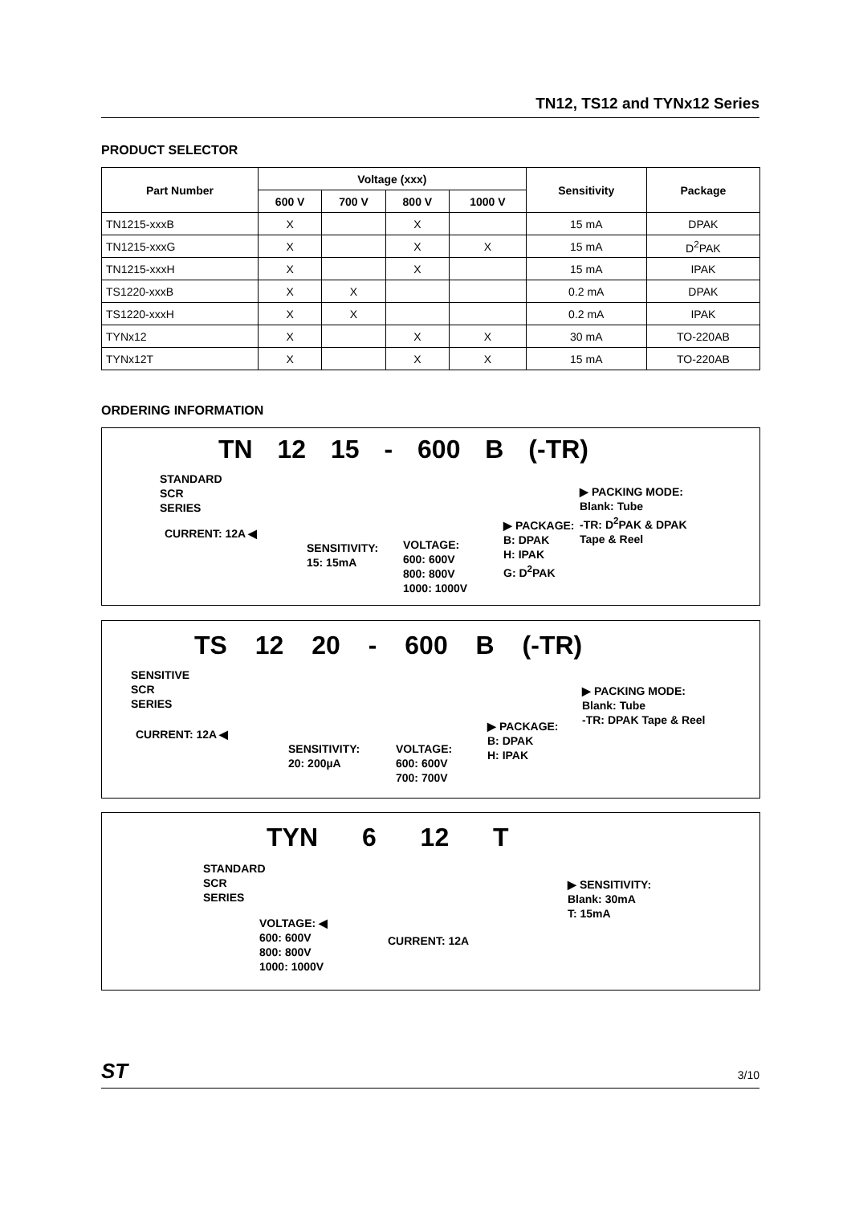TN12, TS12 and TYNx12 Series
PRODUCT SELECTOR
| Part Number | Voltage (xxx) | | | | Sensitivity | Package |
| --- | --- | --- | --- | --- | --- | --- |
| | 600 V | 700 V | 800 V | 1000 V | | |
| TN1215-xxxB | X | | X | | 15 mA | DPAK |
| TN1215-xxxG | X | | X | X | 15 mA | D<sup>2</sup>PAK |
| TN1215-xxxH | X | | X | | 15 mA | IPAK |
| TS1220-xxxB | X | X | | | 0.2 mA | DPAK |
| TS1220-xxxH | X | X | | | 0.2 mA | IPAK |
| TYNx12 | X | | X | X | 30 mA | TO-220AB |
| TYNx12T | X | | X | X | 15 mA | TO-220AB |
ORDERING INFORMATION
TN 12 15 - 600 B (-TR)
STANDARD
SCR
SERIES
CURRENT: 12A ◀
SENSITIVITY:
15: 15mA
VOLTAGE:
600: 600V
800: 800V
1000: 1000V
▶ PACKAGE:
B: DPAK
H: IPAK
G: D<sup>2</sup>PAK
▶ PACKING MODE:
Blank: Tube
-TR: D<sup>2</sup>PAK & DPAK
Tape & Reel
TS 12 20 - 600 B (-TR)
SENSITIVE
SCR
SERIES
CURRENT: 12A ◀
SENSITIVITY:
20: 200µA
VOLTAGE:
600: 600V
700: 700V
▶ PACKAGE:
B: DPAK
H: IPAK
▶ PACKING MODE:
Blank: Tube
-TR: DPAK Tape & Reel
TYN 6 12 T
STANDARD
SCR
SERIES
VOLTAGE: ◀
600: 600V
800: 800V
1000: 1000V
CURRENT: 12A
▶ SENSITIVITY:
Blank: 30mA
T: 15mA
ST 3/10